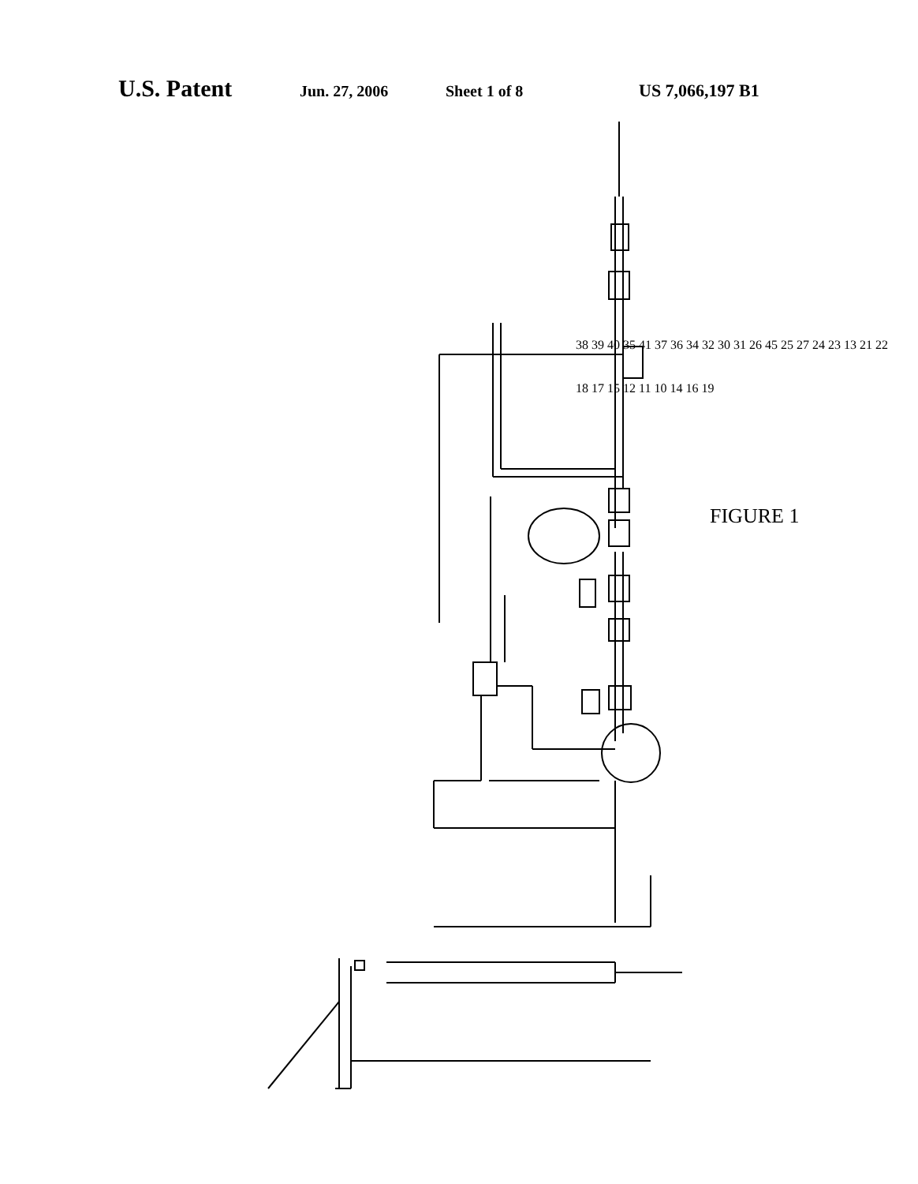U.S. Patent Jun. 27, 2006 Sheet 1 of 8 US 7,066,197 B1
38 39 40 35 41 37 36 34 32 30 31 26 45 25 27 24 23 13 21 22 18 17 15 12 11 10 14 16 19
FIGURE 1